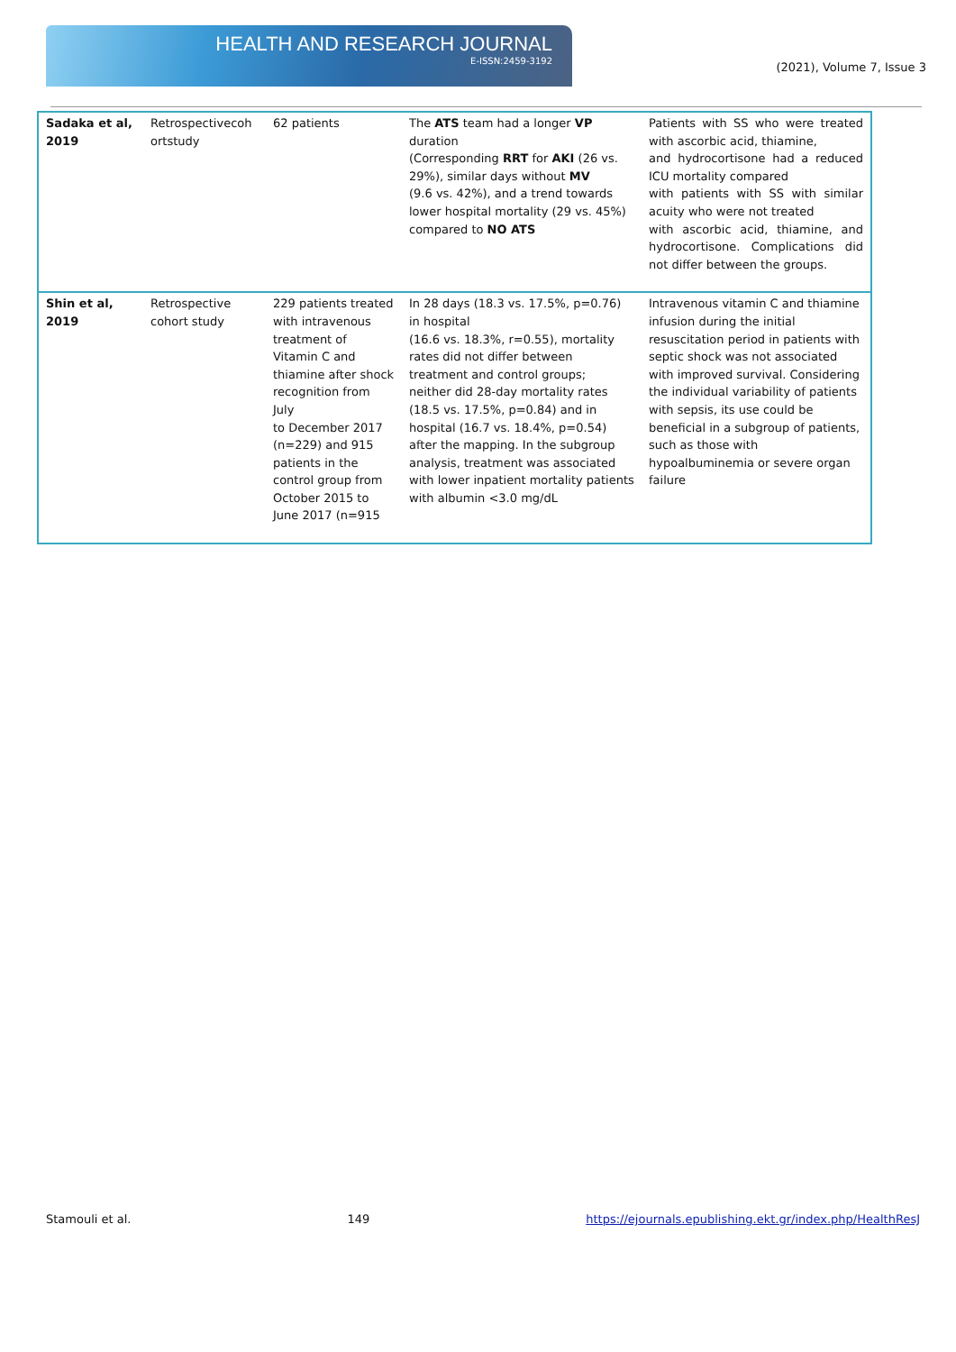HEALTH AND RESEARCH JOURNAL
E-ISSN:2459-3192
(2021), Volume 7, Issue 3
| Sadaka et al, 2019 | Retrospectivecoh ortstudy | 62 patients | The ATS team had a longer VP duration (Corresponding RRT for AKI (26 vs. 29%), similar days without MV (9.6 vs. 42%), and a trend towards lower hospital mortality (29 vs. 45%) compared to NO ATS | Patients with SS who were treated with ascorbic acid, thiamine, and hydrocortisone had a reduced ICU mortality compared with patients with SS with similar acuity who were not treated with ascorbic acid, thiamine, and hydrocortisone. Complications did not differ between the groups. |
| Shin et al, 2019 | Retrospective cohort study | 229 patients treated with intravenous treatment of Vitamin C and thiamine after shock recognition from July to December 2017 (n=229) and 915 patients in the control group from October 2015 to June 2017 (n=915 | In 28 days (18.3 vs. 17.5%, p=0.76) in hospital (16.6 vs. 18.3%, r=0.55), mortality rates did not differ between treatment and control groups; neither did 28-day mortality rates (18.5 vs. 17.5%, p=0.84) and in hospital (16.7 vs. 18.4%, p=0.54) after the mapping. In the subgroup analysis, treatment was associated with lower inpatient mortality patients with albumin <3.0 mg/dL | Intravenous vitamin C and thiamine infusion during the initial resuscitation period in patients with septic shock was not associated with improved survival. Considering the individual variability of patients with sepsis, its use could be beneficial in a subgroup of patients, such as those with hypoalbuminemia or severe organ failure |
Stamouli et al. 149 https://ejournals.epublishing.ekt.gr/index.php/HealthResJ